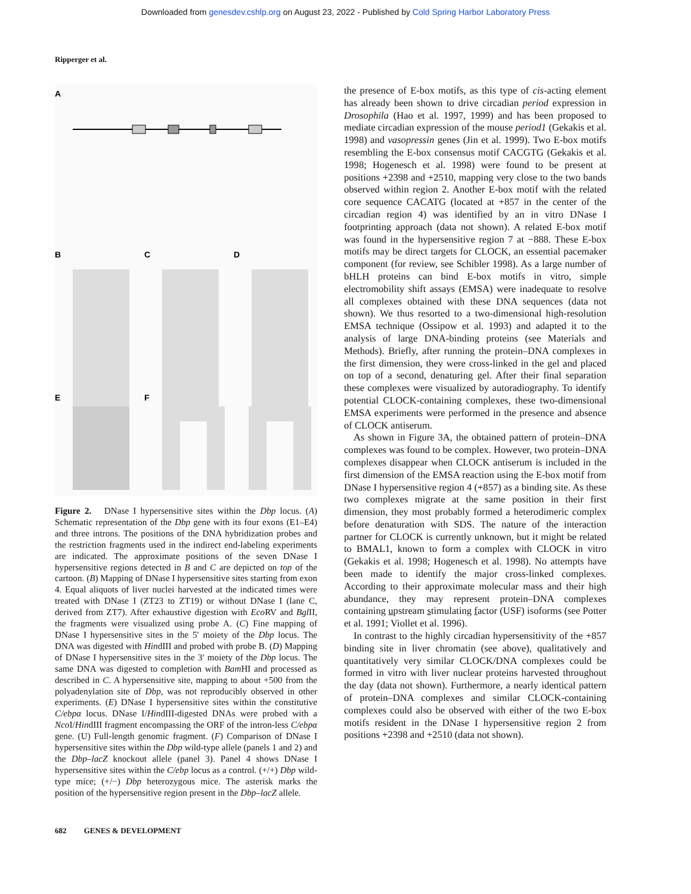Downloaded from genesdev.cshlp.org on August 23, 2022 - Published by Cold Spring Harbor Laboratory Press
Ripperger et al.
A
B
C
D
E
F
Figure 2. DNase I hypersensitive sites within the Dbp locus. (A) Schematic representation of the Dbp gene with its four exons (E1–E4) and three introns. The positions of the DNA hybridization probes and the restriction fragments used in the indirect end-labeling experiments are indicated. The approximate positions of the seven DNase I hypersensitive regions detected in B and C are depicted on top of the cartoon. (B) Mapping of DNase I hypersensitive sites starting from exon 4. Equal aliquots of liver nuclei harvested at the indicated times were treated with DNase I (ZT23 to ZT19) or without DNase I (lane C, derived from ZT7). After exhaustive digestion with Eco RV and Bgl II, the fragments were visualized using probe A. (C) Fine mapping of DNase I hypersensitive sites in the 5′ moiety of the Dbp locus. The DNA was digested with HindIII and probed with probe B. (D) Mapping of DNase I hypersensitive sites in the 3′ moiety of the Dbp locus. The same DNA was digested to completion with Bam HI and processed as described in C. A hypersensitive site, mapping to about +500 from the polyadenylation site of Dbp, was not reproducibly observed in other experiments. (E) DNase I hypersensitive sites within the constitutive C/ebpα locus. DNase I/HindIII-digested DNAs were probed with a Nco I/HindIII fragment encompassing the ORF of the intron-less C/ebpα gene. (U) Full-length genomic fragment. (F) Comparison of DNase I hypersensitive sites within the Dbp wild-type allele (panels 1 and 2) and the Dbp–lacZ knockout allele (panel 3). Panel 4 shows DNase I hypersensitive sites within the C/ebp locus as a control. (+/+) Dbp wild-type mice; (+/−) Dbp heterozygous mice. The asterisk marks the position of the hypersensitive region present in the Dbp–lacZ allele.
the presence of E-box motifs, as this type of cis-acting element has already been shown to drive circadian period expression in Drosophila (Hao et al. 1997, 1999) and has been proposed to mediate circadian expression of the mouse period1 (Gekakis et al. 1998) and vasopressin genes (Jin et al. 1999). Two E-box motifs resembling the E-box consensus motif CACGTG (Gekakis et al. 1998; Hogenesch et al. 1998) were found to be present at positions +2398 and +2510, mapping very close to the two bands observed within region 2. Another E-box motif with the related core sequence CACATG (located at +857 in the center of the circadian region 4) was identified by an in vitro DNase I footprinting approach (data not shown). A related E-box motif was found in the hypersensitive region 7 at −888. These E-box motifs may be direct targets for CLOCK, an essential pacemaker component (for review, see Schibler 1998). As a large number of bHLH proteins can bind E-box motifs in vitro, simple electromobility shift assays (EMSA) were inadequate to resolve all complexes obtained with these DNA sequences (data not shown). We thus resorted to a two-dimensional high-resolution EMSA technique (Ossipow et al. 1993) and adapted it to the analysis of large DNA-binding proteins (see Materials and Methods). Briefly, after running the protein–DNA complexes in the first dimension, they were cross-linked in the gel and placed on top of a second, denaturing gel. After their final separation these complexes were visualized by autoradiography. To identify potential CLOCK-containing complexes, these two-dimensional EMSA experiments were performed in the presence and absence of CLOCK antiserum.
As shown in Figure 3A, the obtained pattern of protein–DNA complexes was found to be complex. However, two protein–DNA complexes disappear when CLOCK antiserum is included in the first dimension of the EMSA reaction using the E-box motif from DNase I hypersensitive region 4 (+857) as a binding site. As these two complexes migrate at the same position in their first dimension, they most probably formed a heterodimeric complex before denaturation with SDS. The nature of the interaction partner for CLOCK is currently unknown, but it might be related to BMAL1, known to form a complex with CLOCK in vitro (Gekakis et al. 1998; Hogenesch et al. 1998). No attempts have been made to identify the major cross-linked complexes. According to their approximate molecular mass and their high abundance, they may represent protein–DNA complexes containing upstream stimulating factor (USF) isoforms (see Potter et al. 1991; Viollet et al. 1996).
In contrast to the highly circadian hypersensitivity of the +857 binding site in liver chromatin (see above), qualitatively and quantitatively very similar CLOCK/DNA complexes could be formed in vitro with liver nuclear proteins harvested throughout the day (data not shown). Furthermore, a nearly identical pattern of protein–DNA complexes and similar CLOCK-containing complexes could also be observed with either of the two E-box motifs resident in the DNase I hypersensitive region 2 from positions +2398 and +2510 (data not shown).
682 GENES & DEVELOPMENT